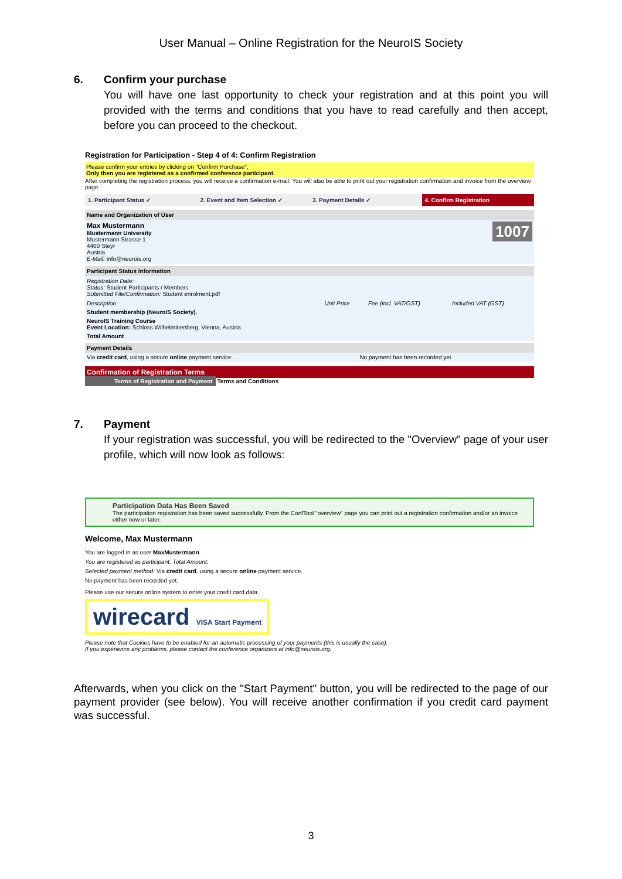User Manual – Online Registration for the NeuroIS Society
6. Confirm your purchase
You will have one last opportunity to check your registration and at this point you will provided with the terms and conditions that you have to read carefully and then accept, before you can proceed to the checkout.
Registration for Participation - Step 4 of 4: Confirm Registration
Please confirm your entries by clicking on "Confirm Purchase".
Only then you are registered as a confirmed conference participant.
After completing the registration process, you will receive a confirmation e-mail. You will also be able to print out your registration confirmation and invoice from the overview page.
1. Participant Status ✓ 2. Event and Item Selection ✓ 3. Payment Details ✓ 4. Confirm Registration
Name and Organization of User
Max Mustermann
Mustermann University
Mustermann Strasse 1
4400 Steyr
Austria
E-Mail: info@neurois.org
1007
Participant Status Information
Registration Date:
Status: Student Participants / Members
Submitted File/Confirmation: Student enrolment.pdf
| Description | Unit Price | Fee (incl. VAT/GST) | Included VAT (GST) |
| Student membership (NeuroIS Society). | | | |
| NeuroIS Training Course Event Location: Schloss Wilhelminenberg, Vienna, Austria | | | |
| Total Amount | | | |
Payment Details
| Via credit card , using a secure online payment service. | No payment has been recorded yet. |
Confirmation of Registration Terms
Terms of Registration and Payment Terms and Conditions
7. Payment
If your registration was successful, you will be redirected to the "Overview" page of your user profile, which will now look as follows:
Participation Data Has Been Saved
The participation registration has been saved successfully. From the ConfTool "overview" page you can print out a registration confirmation and/or an invoice either now or later.
Welcome, Max Mustermann
You are logged in as user MaxMustermann.
You are registered as participant. Total Amount:
Selected payment method: Via credit card, using a secure online payment service.
No payment has been recorded yet.
Please use our secure online system to enter your credit card data.
wirecard VISA Start Payment
Please note that Cookies have to be enabled for an automatic processing of your payments (this is usually the case).
If you experience any problems, please contact the conference organizers at info@neurois.org.
Afterwards, when you click on the "Start Payment" button, you will be redirected to the page of our payment provider (see below). You will receive another confirmation if you credit card payment was successful.
3